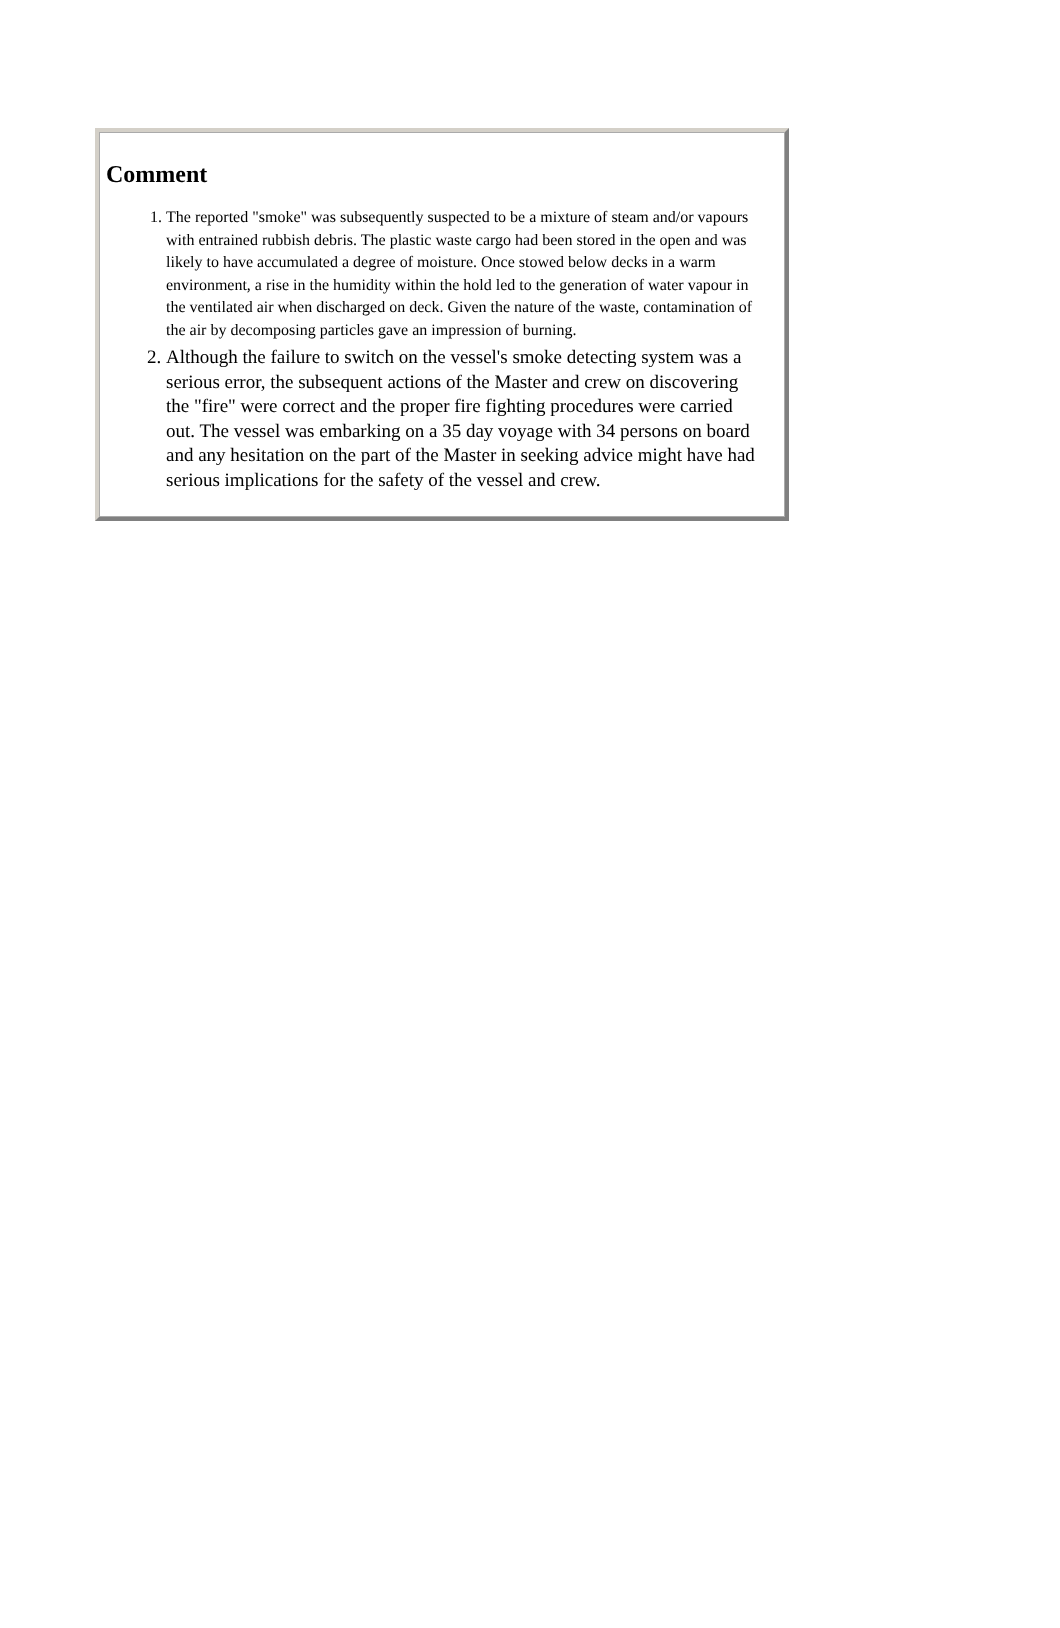Comment
1. The reported "smoke" was subsequently suspected to be a mixture of steam and/or vapours with entrained rubbish debris. The plastic waste cargo had been stored in the open and was likely to have accumulated a degree of moisture. Once stowed below decks in a warm environment, a rise in the humidity within the hold led to the generation of water vapour in the ventilated air when discharged on deck. Given the nature of the waste, contamination of the air by decomposing particles gave an impression of burning.
2. Although the failure to switch on the vessel's smoke detecting system was a serious error, the subsequent actions of the Master and crew on discovering the "fire" were correct and the proper fire fighting procedures were carried out. The vessel was embarking on a 35 day voyage with 34 persons on board and any hesitation on the part of the Master in seeking advice might have had serious implications for the safety of the vessel and crew.